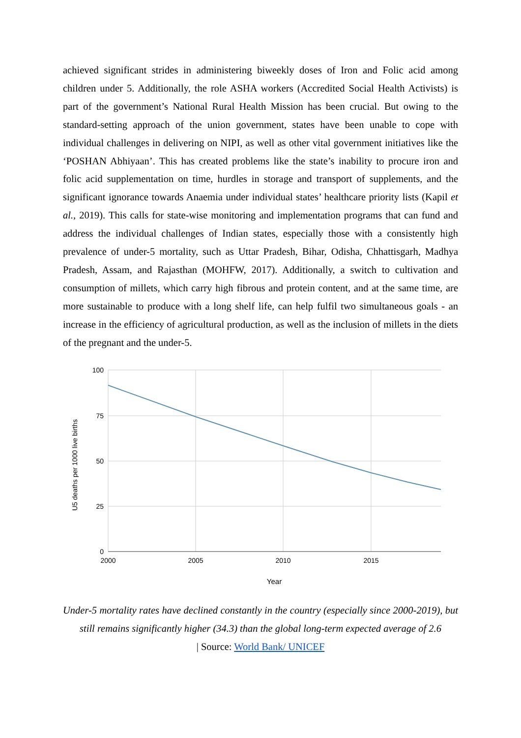achieved significant strides in administering biweekly doses of Iron and Folic acid among children under 5. Additionally, the role ASHA workers (Accredited Social Health Activists) is part of the government’s National Rural Health Mission has been crucial. But owing to the standard-setting approach of the union government, states have been unable to cope with individual challenges in delivering on NIPI, as well as other vital government initiatives like the ‘POSHAN Abhiyaan’. This has created problems like the state’s inability to procure iron and folic acid supplementation on time, hurdles in storage and transport of supplements, and the significant ignorance towards Anaemia under individual states’ healthcare priority lists (Kapil et al., 2019). This calls for state-wise monitoring and implementation programs that can fund and address the individual challenges of Indian states, especially those with a consistently high prevalence of under-5 mortality, such as Uttar Pradesh, Bihar, Odisha, Chhattisgarh, Madhya Pradesh, Assam, and Rajasthan (MOHFW, 2017). Additionally, a switch to cultivation and consumption of millets, which carry high fibrous and protein content, and at the same time, are more sustainable to produce with a long shelf life, can help fulfil two simultaneous goals - an increase in the efficiency of agricultural production, as well as the inclusion of millets in the diets of the pregnant and the under-5.
100
75
50
25
0
2000
2005
2010
2015
Year
U5 deaths per 1000 live births
Under-5 mortality rates have declined constantly in the country (especially since 2000-2019), but still remains significantly higher (34.3) than the global long-term expected average of 2.6
| Source: World Bank/ UNICEF